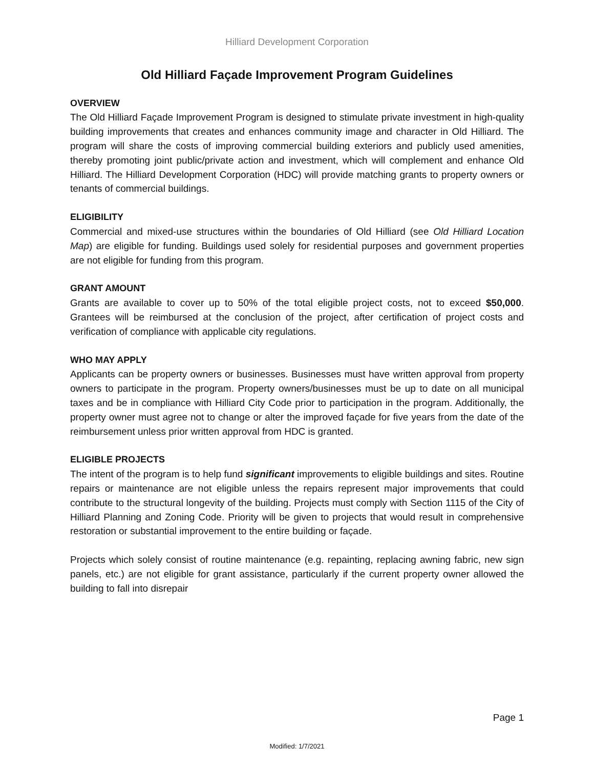Hilliard Development Corporation
Old Hilliard Façade Improvement Program Guidelines
OVERVIEW
The Old Hilliard Façade Improvement Program is designed to stimulate private investment in high-quality building improvements that creates and enhances community image and character in Old Hilliard. The program will share the costs of improving commercial building exteriors and publicly used amenities, thereby promoting joint public/private action and investment, which will complement and enhance Old Hilliard. The Hilliard Development Corporation (HDC) will provide matching grants to property owners or tenants of commercial buildings.
ELIGIBILITY
Commercial and mixed-use structures within the boundaries of Old Hilliard (see Old Hilliard Location Map) are eligible for funding. Buildings used solely for residential purposes and government properties are not eligible for funding from this program.
GRANT AMOUNT
Grants are available to cover up to 50% of the total eligible project costs, not to exceed $50,000. Grantees will be reimbursed at the conclusion of the project, after certification of project costs and verification of compliance with applicable city regulations.
WHO MAY APPLY
Applicants can be property owners or businesses. Businesses must have written approval from property owners to participate in the program. Property owners/businesses must be up to date on all municipal taxes and be in compliance with Hilliard City Code prior to participation in the program. Additionally, the property owner must agree not to change or alter the improved façade for five years from the date of the reimbursement unless prior written approval from HDC is granted.
ELIGIBLE PROJECTS
The intent of the program is to help fund significant improvements to eligible buildings and sites. Routine repairs or maintenance are not eligible unless the repairs represent major improvements that could contribute to the structural longevity of the building. Projects must comply with Section 1115 of the City of Hilliard Planning and Zoning Code. Priority will be given to projects that would result in comprehensive restoration or substantial improvement to the entire building or façade.
Projects which solely consist of routine maintenance (e.g. repainting, replacing awning fabric, new sign panels, etc.) are not eligible for grant assistance, particularly if the current property owner allowed the building to fall into disrepair
Page 1
Modified: 1/7/2021